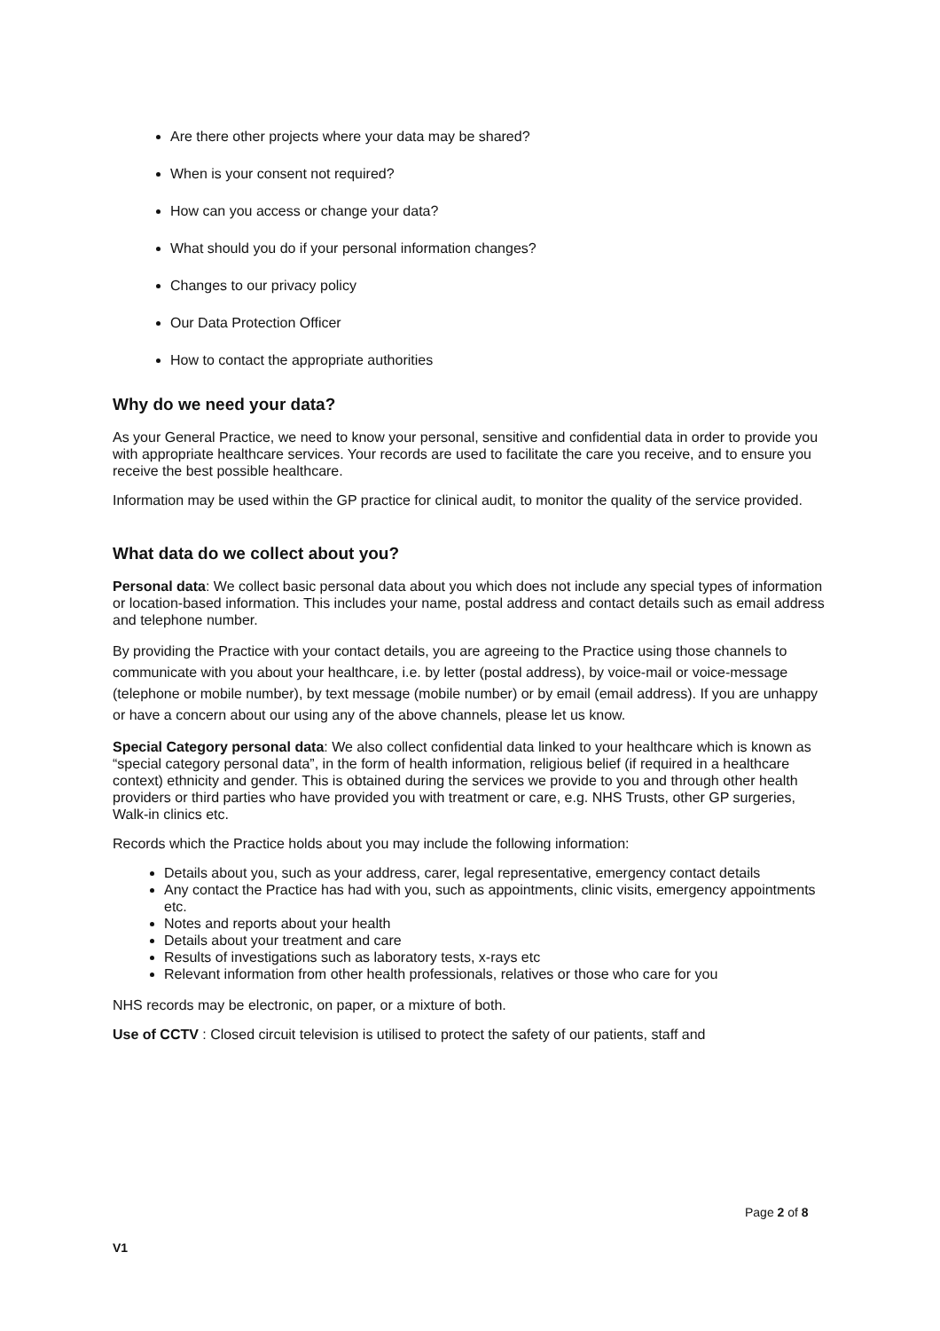Are there other projects where your data may be shared?
When is your consent not required?
How can you access or change your data?
What should you do if your personal information changes?
Changes to our privacy policy
Our Data Protection Officer
How to contact the appropriate authorities
Why do we need your data?
As your General Practice, we need to know your personal, sensitive and confidential data in order to provide you with appropriate healthcare services. Your records are used to facilitate the care you receive, and to ensure you receive the best possible healthcare.
Information may be used within the GP practice for clinical audit, to monitor the quality of the service provided.
What data do we collect about you?
Personal data: We collect basic personal data about you which does not include any special types of information or location-based information. This includes your name, postal address and contact details such as email address and telephone number.
By providing the Practice with your contact details, you are agreeing to the Practice using those channels to communicate with you about your healthcare, i.e. by letter (postal address), by voice-mail or voice-message (telephone or mobile number), by text message (mobile number) or by email (email address). If you are unhappy or have a concern about our using any of the above channels, please let us know.
Special Category personal data: We also collect confidential data linked to your healthcare which is known as “special category personal data”, in the form of health information, religious belief (if required in a healthcare context) ethnicity and gender. This is obtained during the services we provide to you and through other health providers or third parties who have provided you with treatment or care, e.g. NHS Trusts, other GP surgeries, Walk-in clinics etc.
Records which the Practice holds about you may include the following information:
Details about you, such as your address, carer, legal representative, emergency contact details
Any contact the Practice has had with you, such as appointments, clinic visits, emergency appointments etc.
Notes and reports about your health
Details about your treatment and care
Results of investigations such as laboratory tests, x-rays etc
Relevant information from other health professionals, relatives or those who care for you
NHS records may be electronic, on paper, or a mixture of both.
Use of CCTV : Closed circuit television is utilised to protect the safety of our patients, staff and
Page 2 of 8
V1